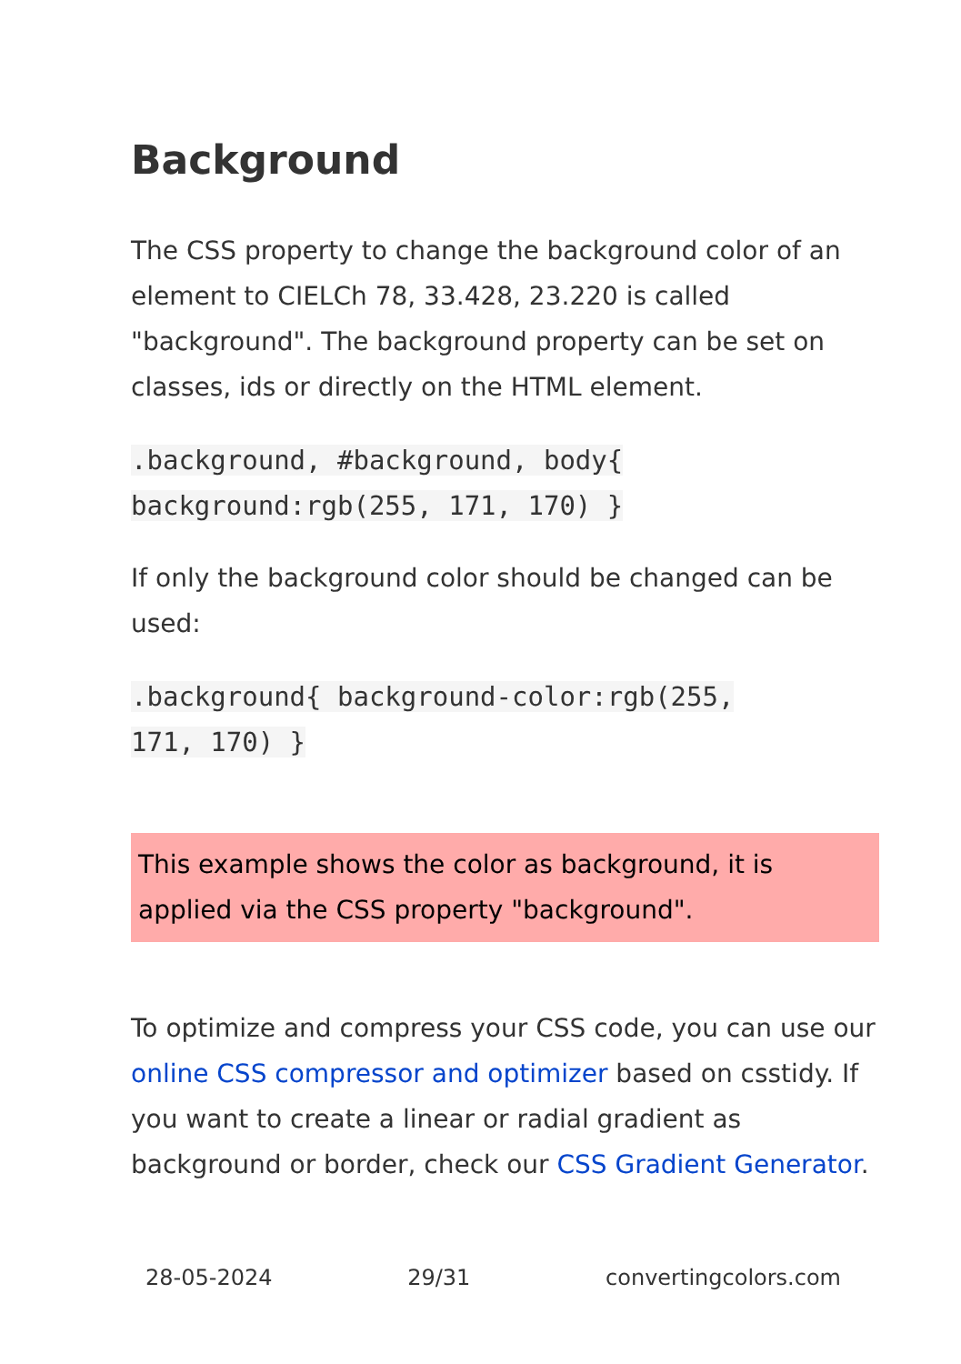Background
The CSS property to change the background color of an element to CIELCh 78, 33.428, 23.220 is called "background". The background property can be set on classes, ids or directly on the HTML element.
.background, #background, body{
background:rgb(255, 171, 170) }
If only the background color should be changed can be used:
.background{ background-color:rgb(255,
171, 170) }
This example shows the color as background, it is applied via the CSS property "background".
To optimize and compress your CSS code, you can use our online CSS compressor and optimizer based on csstidy. If you want to create a linear or radial gradient as background or border, check our CSS Gradient Generator.
28-05-2024 29/31 convertingcolors.com